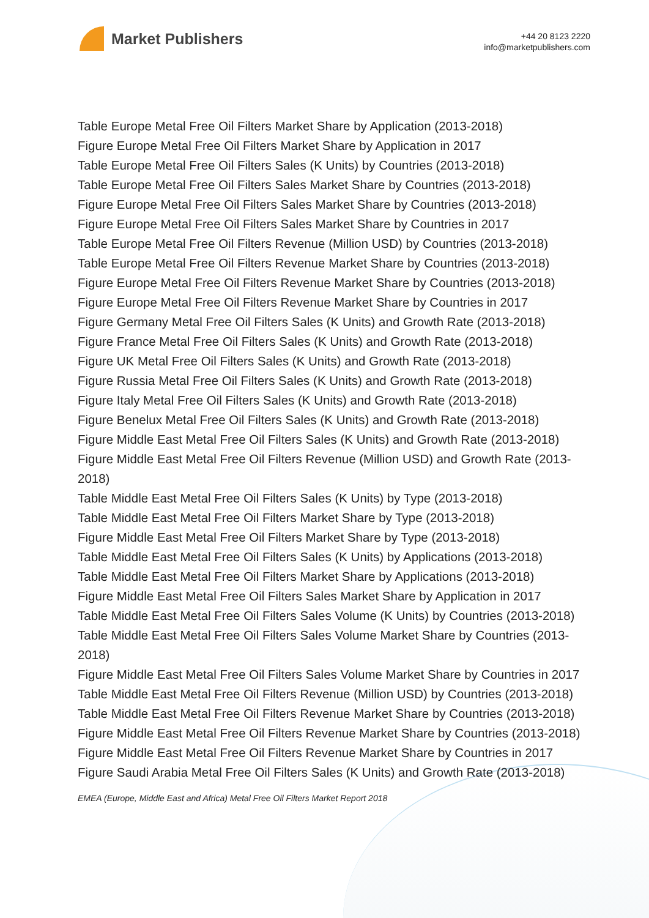Market Publishers
+44 20 8123 2220
info@marketpublishers.com
Table Europe Metal Free Oil Filters Market Share by Application (2013-2018)
Figure Europe Metal Free Oil Filters Market Share by Application in 2017
Table Europe Metal Free Oil Filters Sales (K Units) by Countries (2013-2018)
Table Europe Metal Free Oil Filters Sales Market Share by Countries (2013-2018)
Figure Europe Metal Free Oil Filters Sales Market Share by Countries (2013-2018)
Figure Europe Metal Free Oil Filters Sales Market Share by Countries in 2017
Table Europe Metal Free Oil Filters Revenue (Million USD) by Countries (2013-2018)
Table Europe Metal Free Oil Filters Revenue Market Share by Countries (2013-2018)
Figure Europe Metal Free Oil Filters Revenue Market Share by Countries (2013-2018)
Figure Europe Metal Free Oil Filters Revenue Market Share by Countries in 2017
Figure Germany Metal Free Oil Filters Sales (K Units) and Growth Rate (2013-2018)
Figure France Metal Free Oil Filters Sales (K Units) and Growth Rate (2013-2018)
Figure UK Metal Free Oil Filters Sales (K Units) and Growth Rate (2013-2018)
Figure Russia Metal Free Oil Filters Sales (K Units) and Growth Rate (2013-2018)
Figure Italy Metal Free Oil Filters Sales (K Units) and Growth Rate (2013-2018)
Figure Benelux Metal Free Oil Filters Sales (K Units) and Growth Rate (2013-2018)
Figure Middle East Metal Free Oil Filters Sales (K Units) and Growth Rate (2013-2018)
Figure Middle East Metal Free Oil Filters Revenue (Million USD) and Growth Rate (2013-2018)
Table Middle East Metal Free Oil Filters Sales (K Units) by Type (2013-2018)
Table Middle East Metal Free Oil Filters Market Share by Type (2013-2018)
Figure Middle East Metal Free Oil Filters Market Share by Type (2013-2018)
Table Middle East Metal Free Oil Filters Sales (K Units) by Applications (2013-2018)
Table Middle East Metal Free Oil Filters Market Share by Applications (2013-2018)
Figure Middle East Metal Free Oil Filters Sales Market Share by Application in 2017
Table Middle East Metal Free Oil Filters Sales Volume (K Units) by Countries (2013-2018)
Table Middle East Metal Free Oil Filters Sales Volume Market Share by Countries (2013-2018)
Figure Middle East Metal Free Oil Filters Sales Volume Market Share by Countries in 2017
Table Middle East Metal Free Oil Filters Revenue (Million USD) by Countries (2013-2018)
Table Middle East Metal Free Oil Filters Revenue Market Share by Countries (2013-2018)
Figure Middle East Metal Free Oil Filters Revenue Market Share by Countries (2013-2018)
Figure Middle East Metal Free Oil Filters Revenue Market Share by Countries in 2017
Figure Saudi Arabia Metal Free Oil Filters Sales (K Units) and Growth Rate (2013-2018)
EMEA (Europe, Middle East and Africa) Metal Free Oil Filters Market Report 2018